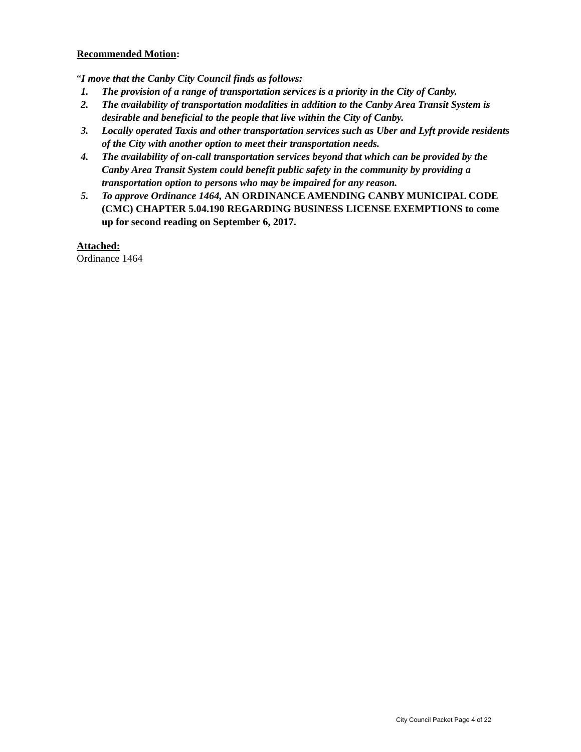Recommended Motion:
“I move that the Canby City Council finds as follows:
1. The provision of a range of transportation services is a priority in the City of Canby.
2. The availability of transportation modalities in addition to the Canby Area Transit System is desirable and beneficial to the people that live within the City of Canby.
3. Locally operated Taxis and other transportation services such as Uber and Lyft provide residents of the City with another option to meet their transportation needs.
4. The availability of on-call transportation services beyond that which can be provided by the Canby Area Transit System could benefit public safety in the community by providing a transportation option to persons who may be impaired for any reason.
5. To approve Ordinance 1464, AN ORDINANCE AMENDING CANBY MUNICIPAL CODE (CMC) CHAPTER 5.04.190 REGARDING BUSINESS LICENSE EXEMPTIONS to come up for second reading on September 6, 2017.
Attached:
Ordinance 1464
City Council Packet Page 4 of 22